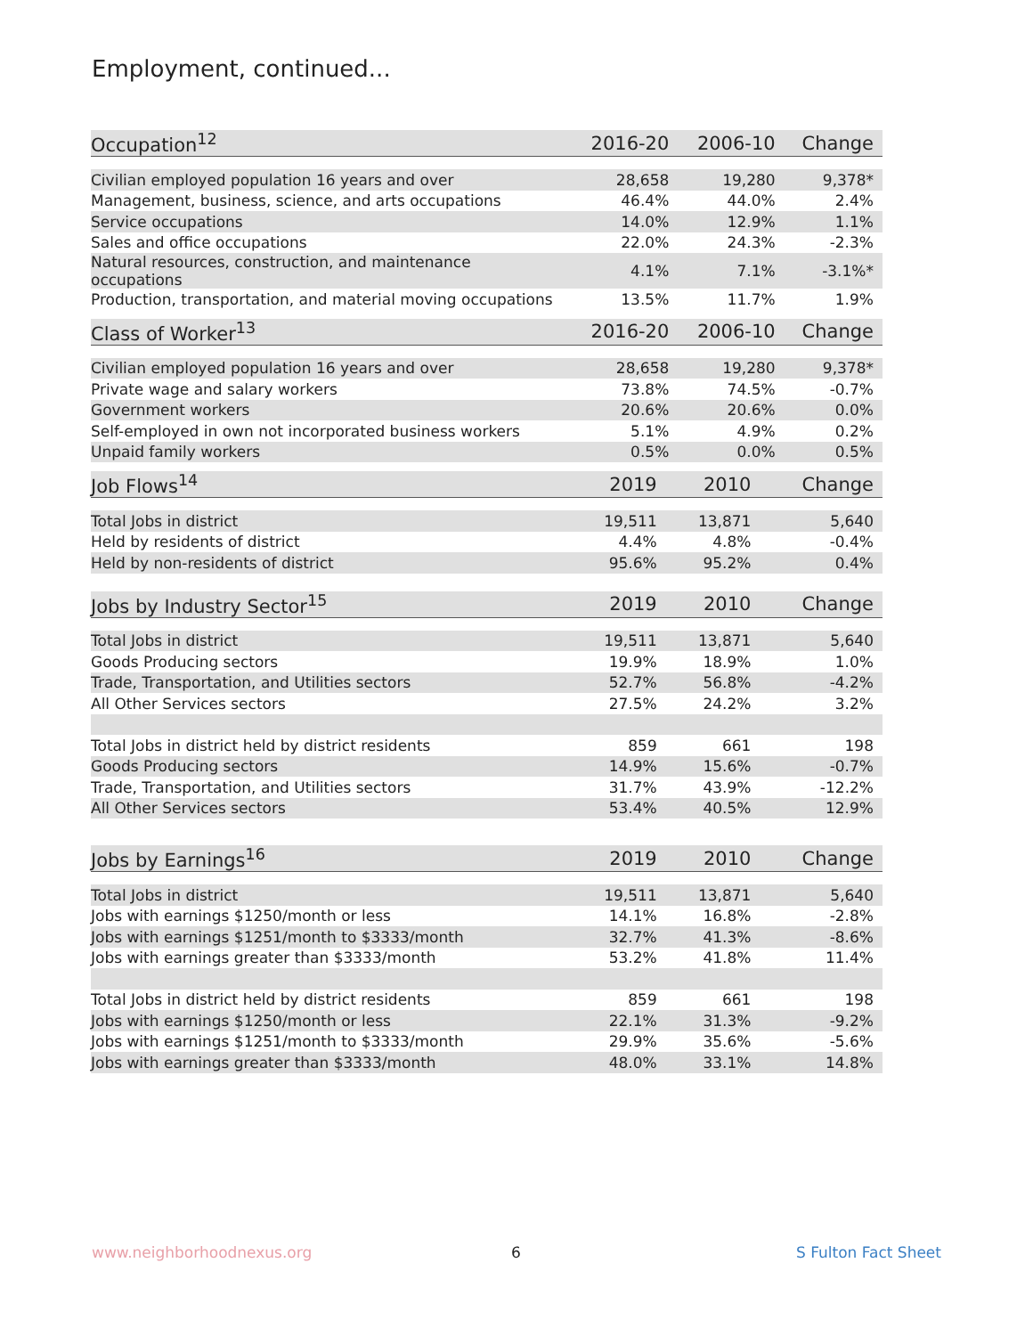Employment, continued...
| Occupation<sup>12</sup> | 2016-20 | 2006-10 | Change |
| --- | --- | --- | --- |
| Civilian employed population 16 years and over | 28,658 | 19,280 | 9,378* |
| Management, business, science, and arts occupations | 46.4% | 44.0% | 2.4% |
| Service occupations | 14.0% | 12.9% | 1.1% |
| Sales and office occupations | 22.0% | 24.3% | -2.3% |
| Natural resources, construction, and maintenance occupations | 4.1% | 7.1% | -3.1%* |
| Production, transportation, and material moving occupations | 13.5% | 11.7% | 1.9% |
| Class of Worker<sup>13</sup> | 2016-20 | 2006-10 | Change |
| --- | --- | --- | --- |
| Civilian employed population 16 years and over | 28,658 | 19,280 | 9,378* |
| Private wage and salary workers | 73.8% | 74.5% | -0.7% |
| Government workers | 20.6% | 20.6% | 0.0% |
| Self-employed in own not incorporated business workers | 5.1% | 4.9% | 0.2% |
| Unpaid family workers | 0.5% | 0.0% | 0.5% |
| Job Flows<sup>14</sup> | 2019 | 2010 | Change |
| --- | --- | --- | --- |
| Total Jobs in district | 19,511 | 13,871 | 5,640 |
| Held by residents of district | 4.4% | 4.8% | -0.4% |
| Held by non-residents of district | 95.6% | 95.2% | 0.4% |
| Jobs by Industry Sector<sup>15</sup> | 2019 | 2010 | Change |
| --- | --- | --- | --- |
| Total Jobs in district | 19,511 | 13,871 | 5,640 |
| Goods Producing sectors | 19.9% | 18.9% | 1.0% |
| Trade, Transportation, and Utilities sectors | 52.7% | 56.8% | -4.2% |
| All Other Services sectors | 27.5% | 24.2% | 3.2% |
| Total Jobs in district held by district residents | 859 | 661 | 198 |
| Goods Producing sectors | 14.9% | 15.6% | -0.7% |
| Trade, Transportation, and Utilities sectors | 31.7% | 43.9% | -12.2% |
| All Other Services sectors | 53.4% | 40.5% | 12.9% |
| Jobs by Earnings<sup>16</sup> | 2019 | 2010 | Change |
| --- | --- | --- | --- |
| Total Jobs in district | 19,511 | 13,871 | 5,640 |
| Jobs with earnings $1250/month or less | 14.1% | 16.8% | -2.8% |
| Jobs with earnings $1251/month to $3333/month | 32.7% | 41.3% | -8.6% |
| Jobs with earnings greater than $3333/month | 53.2% | 41.8% | 11.4% |
| Total Jobs in district held by district residents | 859 | 661 | 198 |
| Jobs with earnings $1250/month or less | 22.1% | 31.3% | -9.2% |
| Jobs with earnings $1251/month to $3333/month | 29.9% | 35.6% | -5.6% |
| Jobs with earnings greater than $3333/month | 48.0% | 33.1% | 14.8% |
www.neighborhoodnexus.org 6 S Fulton Fact Sheet